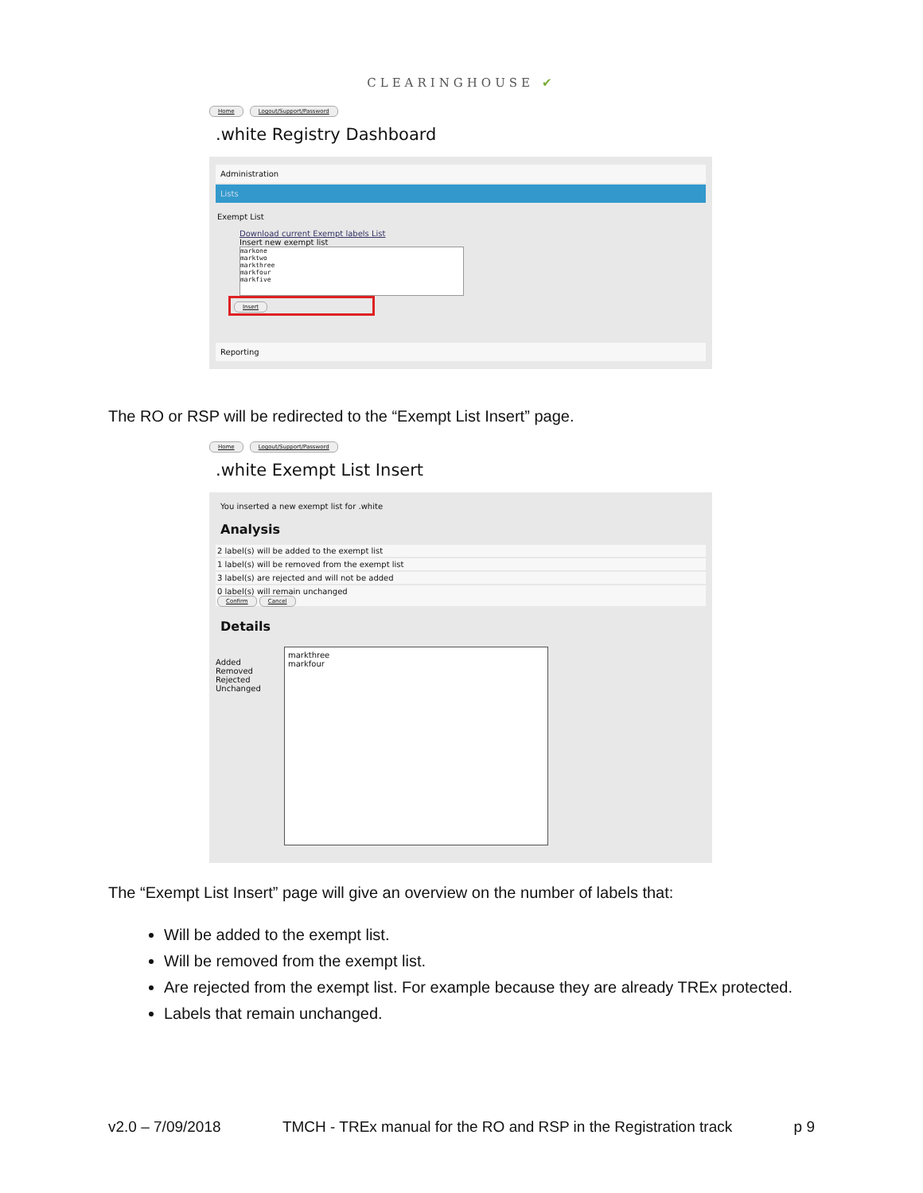CLEARINGHOUSE ✔
Home Logout/Support/Password
.white Registry Dashboard
Administration
Lists
Exempt List
Download current Exempt labels List
Insert new exempt list
markone
marktwo
markthree
markfour
markfive
Insert
Reporting
The RO or RSP will be redirected to the “Exempt List Insert” page.
Home Logout/Support/Password
.white Exempt List Insert
You inserted a new exempt list for .white
Analysis
2 label(s) will be added to the exempt list
1 label(s) will be removed from the exempt list
3 label(s) are rejected and will not be added
0 label(s) will remain unchanged
Confirm Cancel
Details
Added
Removed
Rejected
Unchanged
markthree
markfour
The “Exempt List Insert” page will give an overview on the number of labels that:
Will be added to the exempt list.
Will be removed from the exempt list.
Are rejected from the exempt list. For example because they are already TREx protected.
Labels that remain unchanged.
v2.0 – 7/09/2018 TMCH - TREx manual for the RO and RSP in the Registration track p 9